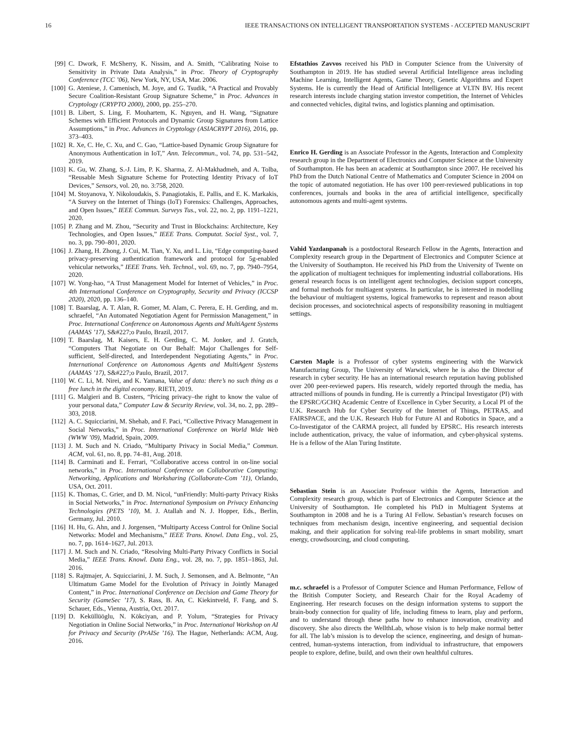16 IEEE TRANSACTIONS ON INTELLIGENT TRANSPORTATION SYSTEMS - ACCEPTED MANUSCRIPT
[99] C. Dwork, F. McSherry, K. Nissim, and A. Smith, “Calibrating Noise to Sensitivity in Private Data Analysis,” in Proc. Theory of Cryptography Conference (TCC ’06), New York, NY, USA, Mar. 2006.
[100] G. Ateniese, J. Camenisch, M. Joye, and G. Tsudik, “A Practical and Provably Secure Coalition-Resistant Group Signature Scheme,” in Proc. Advances in Cryptology (CRYPTO 2000), 2000, pp. 255–270.
[101] B. Libert, S. Ling, F. Mouhartem, K. Nguyen, and H. Wang, “Signature Schemes with Efficient Protocols and Dynamic Group Signatures from Lattice Assumptions,” in Proc. Advances in Cryptology (ASIACRYPT 2016), 2016, pp. 373–403.
[102] R. Xe, C. He, C. Xu, and C. Gao, “Lattice-based Dynamic Group Signature for Anonymous Authentication in IoT,” Ann. Telecommun., vol. 74, pp. 531–542, 2019.
[103] K. Gu, W. Zhang, S.-J. Lim, P. K. Sharma, Z. Al-Makhadmeh, and A. Tolba, “Reusable Mesh Signature Scheme for Protecting Identity Privacy of IoT Devices,” Sensors, vol. 20, no. 3:758, 2020.
[104] M. Stoyanova, Y. Nikoloudakis, S. Panagiotakis, E. Pallis, and E. K. Markakis, “A Survey on the Internet of Things (IoT) Forensics: Challenges, Approaches, and Open Issues,” IEEE Commun. Surveys Tus., vol. 22, no. 2, pp. 1191–1221, 2020.
[105] P. Zhang and M. Zhou, “Security and Trust in Blockchains: Architecture, Key Technologies, and Open Issues,” IEEE Trans. Computat. Social Syst., vol. 7, no. 3, pp. 790–801, 2020.
[106] J. Zhang, H. Zhong, J. Cui, M. Tian, Y. Xu, and L. Liu, “Edge computing-based privacy-preserving authentication framework and protocol for 5g-enabled vehicular networks,” IEEE Trans. Veh. Technol., vol. 69, no. 7, pp. 7940–7954, 2020.
[107] W. Yong-hao, “A Trust Management Model for Internet of Vehicles,” in Proc. 4th International Conference on Cryptography, Security and Privacy (ICCSP 2020), 2020, pp. 136–140.
[108] T. Baarslag, A. T. Alan, R. Gomer, M. Alam, C. Perera, E. H. Gerding, and m. schraefel, “An Automated Negotiation Agent for Permission Management,” in Proc. International Conference on Autonomous Agents and MultiAgent Systems (AAMAS ’17), S&#227;o Paulo, Brazil, 2017.
[109] T. Baarslag, M. Kaisers, E. H. Gerding, C. M. Jonker, and J. Gratch, “Computers That Negotiate on Our Behalf: Major Challenges for Self-sufficient, Self-directed, and Interdependent Negotiating Agents,” in Proc. International Conference on Autonomous Agents and MultiAgent Systems (AAMAS ’17), S&#227;o Paulo, Brazil, 2017.
[110] W. C. Li, M. Nirei, and K. Yamana, Value of data: there’s no such thing as a free lunch in the digital economy. RIETI, 2019.
[111] G. Malgieri and B. Custers, “Pricing privacy–the right to know the value of your personal data,” Computer Law & Security Review, vol. 34, no. 2, pp. 289–303, 2018.
[112] A. C. Squicciarini, M. Shehab, and F. Paci, “Collective Privacy Management in Social Networks,” in Proc. International Conference on World Wide Web (WWW ’09), Madrid, Spain, 2009.
[113] J. M. Such and N. Criado, “Multiparty Privacy in Social Media,” Commun. ACM, vol. 61, no. 8, pp. 74–81, Aug. 2018.
[114] B. Carminati and E. Ferrari, “Collaborative access control in on-line social networks,” in Proc. International Conference on Collaborative Computing: Networking, Applications and Worksharing (Collaborate-Com ’11), Orlando, USA, Oct. 2011.
[115] K. Thomas, C. Grier, and D. M. Nicol, “unFriendly: Multi-party Privacy Risks in Social Networks,” in Proc. International Symposium on Privacy Enhancing Technologies (PETS ’10), M. J. Atallah and N. J. Hopper, Eds., Berlin, Germany, Jul. 2010.
[116] H. Hu, G. Ahn, and J. Jorgensen, “Multiparty Access Control for Online Social Networks: Model and Mechanisms,” IEEE Trans. Knowl. Data Eng., vol. 25, no. 7, pp. 1614–1627, Jul. 2013.
[117] J. M. Such and N. Criado, “Resolving Multi-Party Privacy Conflicts in Social Media,” IEEE Trans. Knowl. Data Eng., vol. 28, no. 7, pp. 1851–1863, Jul. 2016.
[118] S. Rajtmajer, A. Squicciarini, J. M. Such, J. Semonsen, and A. Belmonte, “An Ultimatum Game Model for the Evolution of Privacy in Jointly Managed Content,” in Proc. International Conference on Decision and Game Theory for Security (GameSec ’17), S. Rass, B. An, C. Kiekintveld, F. Fang, and S. Schauer, Eds., Vienna, Austria, Oct. 2017.
[119] D. Keküllüöglu, N. Kökciyan, and P. Yolum, “Strategies for Privacy Negotiation in Online Social Networks,” in Proc. International Workshop on AI for Privacy and Security (PrAISe ’16). The Hague, Netherlands: ACM, Aug. 2016.
Efstathios Zavvos received his PhD in Computer Science from the University of Southampton in 2019. He has studied several Artificial Intelligence areas including Machine Learning, Intelligent Agents, Game Theory, Genetic Algorithms and Expert Systems. He is currently the Head of Artificial Intelligence at VLTN BV. His recent research interests include charging station investor competition, the Internet of Vehicles and connected vehicles, digital twins, and logistics planning and optimisation.
Enrico H. Gerding is an Associate Professor in the Agents, Interaction and Complexity research group in the Department of Electronics and Computer Science at the University of Southampton. He has been an academic at Southampton since 2007. He received his PhD from the Dutch National Centre of Mathematics and Computer Science in 2004 on the topic of automated negotiation. He has over 100 peer-reviewed publications in top conferences, journals and books in the area of artificial intelligence, specifically autonomous agents and multi-agent systems.
Vahid Yazdanpanah is a postdoctoral Research Fellow in the Agents, Interaction and Complexity research group in the Department of Electronics and Computer Science at the University of Southampton. He received his PhD from the University of Twente on the application of multiagent techniques for implementing industrial collaborations. His general research focus is on intelligent agent technologies, decision support concepts, and formal methods for multiagent systems. In particular, he is interested in modelling the behaviour of multiagent systems, logical frameworks to represent and reason about decision processes, and sociotechnical aspects of responsibility reasoning in multiagent settings.
Carsten Maple is a Professor of cyber systems engineering with the Warwick Manufacturing Group, The University of Warwick, where he is also the Director of research in cyber security. He has an international research reputation having published over 200 peer-reviewed papers. His research, widely reported through the media, has attracted millions of pounds in funding. He is currently a Principal Investigator (PI) with the EPSRC/GCHQ Academic Centre of Excellence in Cyber Security, a Local PI of the U.K. Research Hub for Cyber Security of the Internet of Things, PETRAS, and FAIRSPACE, and the U.K. Research Hub for Future AI and Robotics in Space, and a Co-Investigator of the CARMA project, all funded by EPSRC. His research interests include authentication, privacy, the value of information, and cyber-physical systems. He is a fellow of the Alan Turing Institute.
Sebastian Stein is an Associate Professor within the Agents, Interaction and Complexity research group, which is part of Electronics and Computer Science at the University of Southampton. He completed his PhD in Multiagent Systems at Southampton in 2008 and he is a Turing AI Fellow. Sebastian’s research focuses on techniques from mechanism design, incentive engineering, and sequential decision making, and their application for solving real-life problems in smart mobility, smart energy, crowdsourcing, and cloud computing.
m.c. schraefel is a Professor of Computer Science and Human Performance, Fellow of the British Computer Society, and Research Chair for the Royal Academy of Engineering. Her research focuses on the design information systems to support the brain-body connection for quality of life, including fitness to learn, play and perform, and to understand through these paths how to enhance innovation, creativity and discovery. She also directs the WellthLab, whose vision is to help make normal better for all. The lab’s mission is to develop the science, engineering, and design of human-centred, human-systems interaction, from individual to infrastructure, that empowers people to explore, define, build, and own their own healthful cultures.